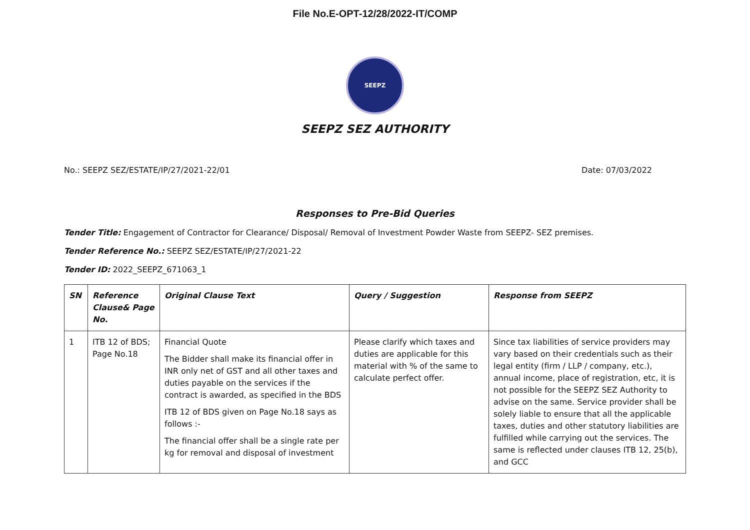File No.E-OPT-12/28/2022-IT/COMP
SEEPZ
SEEPZ SEZ AUTHORITY
No.: SEEPZ SEZ/ESTATE/IP/27/2021-22/01 Date: 07/03/2022
Responses to Pre-Bid Queries
Tender Title: Engagement of Contractor for Clearance/ Disposal/ Removal of Investment Powder Waste from SEEPZ- SEZ premises.
Tender Reference No.: SEEPZ SEZ/ESTATE/IP/27/2021-22
Tender ID: 2022_SEEPZ_671063_1
| SN | Reference Clause& Page No. | Original Clause Text | Query / Suggestion | Response from SEEPZ |
| --- | --- | --- | --- | --- |
| 1 | ITB 12 of BDS; Page No.18 | Financial Quote The Bidder shall make its financial offer in INR only net of GST and all other taxes and duties payable on the services if the contract is awarded, as specified in the BDS ITB 12 of BDS given on Page No.18 says as follows :- The financial offer shall be a single rate per kg for removal and disposal of investment | Please clarify which taxes and duties are applicable for this material with % of the same to calculate perfect offer. | Since tax liabilities of service providers may vary based on their credentials such as their legal entity (firm / LLP / company, etc.), annual income, place of registration, etc, it is not possible for the SEEPZ SEZ Authority to advise on the same. Service provider shall be solely liable to ensure that all the applicable taxes, duties and other statutory liabilities are fulfilled while carrying out the services. The same is reflected under clauses ITB 12, 25(b), and GCC |